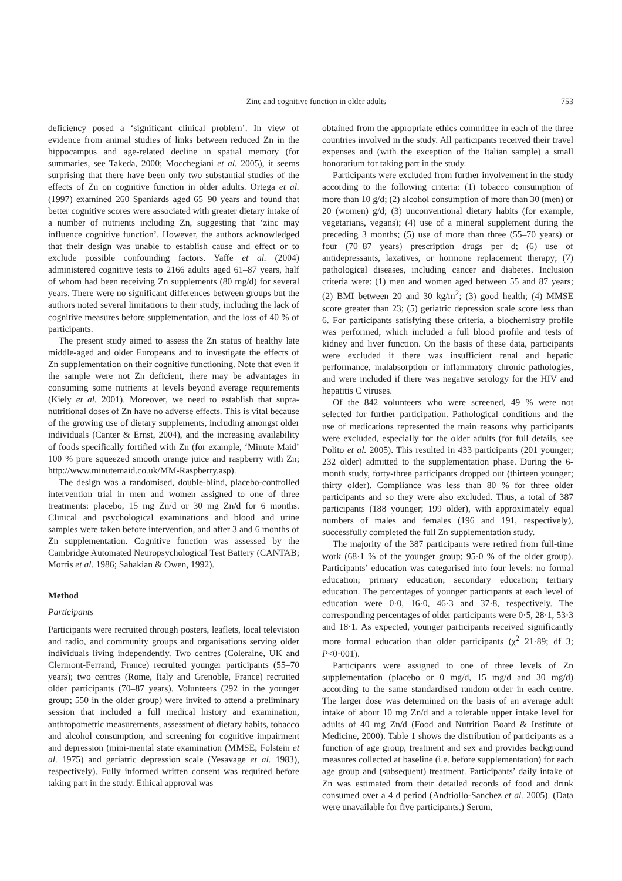Zinc and cognitive function in older adults 753
deficiency posed a ‘significant clinical problem’. In view of evidence from animal studies of links between reduced Zn in the hippocampus and age-related decline in spatial memory (for summaries, see Takeda, 2000; Mocchegiani et al. 2005), it seems surprising that there have been only two substantial studies of the effects of Zn on cognitive function in older adults. Ortega et al. (1997) examined 260 Spaniards aged 65–90 years and found that better cognitive scores were associated with greater dietary intake of a number of nutrients including Zn, suggesting that ‘zinc may influence cognitive function’. However, the authors acknowledged that their design was unable to establish cause and effect or to exclude possible confounding factors. Yaffe et al. (2004) administered cognitive tests to 2166 adults aged 61–87 years, half of whom had been receiving Zn supplements (80 mg/d) for several years. There were no significant differences between groups but the authors noted several limitations to their study, including the lack of cognitive measures before supplementation, and the loss of 40 % of participants.
The present study aimed to assess the Zn status of healthy late middle-aged and older Europeans and to investigate the effects of Zn supplementation on their cognitive functioning. Note that even if the sample were not Zn deficient, there may be advantages in consuming some nutrients at levels beyond average requirements (Kiely et al. 2001). Moreover, we need to establish that supra-nutritional doses of Zn have no adverse effects. This is vital because of the growing use of dietary supplements, including amongst older individuals (Canter & Ernst, 2004), and the increasing availability of foods specifically fortified with Zn (for example, ‘Minute Maid’ 100 % pure squeezed smooth orange juice and raspberry with Zn; http://www.minutemaid.co.uk/MM-Raspberry.asp).
The design was a randomised, double-blind, placebo-controlled intervention trial in men and women assigned to one of three treatments: placebo, 15 mg Zn/d or 30 mg Zn/d for 6 months. Clinical and psychological examinations and blood and urine samples were taken before intervention, and after 3 and 6 months of Zn supplementation. Cognitive function was assessed by the Cambridge Automated Neuropsychological Test Battery (CANTAB; Morris et al. 1986; Sahakian & Owen, 1992).
Method
Participants
Participants were recruited through posters, leaflets, local television and radio, and community groups and organisations serving older individuals living independently. Two centres (Coleraine, UK and Clermont-Ferrand, France) recruited younger participants (55–70 years); two centres (Rome, Italy and Grenoble, France) recruited older participants (70–87 years). Volunteers (292 in the younger group; 550 in the older group) were invited to attend a preliminary session that included a full medical history and examination, anthropometric measurements, assessment of dietary habits, tobacco and alcohol consumption, and screening for cognitive impairment and depression (mini-mental state examination (MMSE; Folstein et al. 1975) and geriatric depression scale (Yesavage et al. 1983), respectively). Fully informed written consent was required before taking part in the study. Ethical approval was
obtained from the appropriate ethics committee in each of the three countries involved in the study. All participants received their travel expenses and (with the exception of the Italian sample) a small honorarium for taking part in the study.
Participants were excluded from further involvement in the study according to the following criteria: (1) tobacco consumption of more than 10 g/d; (2) alcohol consumption of more than 30 (men) or 20 (women) g/d; (3) unconventional dietary habits (for example, vegetarians, vegans); (4) use of a mineral supplement during the preceding 3 months; (5) use of more than three (55–70 years) or four (70–87 years) prescription drugs per d; (6) use of antidepressants, laxatives, or hormone replacement therapy; (7) pathological diseases, including cancer and diabetes. Inclusion criteria were: (1) men and women aged between 55 and 87 years; (2) BMI between 20 and 30 kg/m<sup>2</sup>; (3) good health; (4) MMSE score greater than 23; (5) geriatric depression scale score less than 6. For participants satisfying these criteria, a biochemistry profile was performed, which included a full blood profile and tests of kidney and liver function. On the basis of these data, participants were excluded if there was insufficient renal and hepatic performance, malabsorption or inflammatory chronic pathologies, and were included if there was negative serology for the HIV and hepatitis C viruses.
Of the 842 volunteers who were screened, 49 % were not selected for further participation. Pathological conditions and the use of medications represented the main reasons why participants were excluded, especially for the older adults (for full details, see Polito et al. 2005). This resulted in 433 participants (201 younger; 232 older) admitted to the supplementation phase. During the 6-month study, forty-three participants dropped out (thirteen younger; thirty older). Compliance was less than 80 % for three older participants and so they were also excluded. Thus, a total of 387 participants (188 younger; 199 older), with approximately equal numbers of males and females (196 and 191, respectively), successfully completed the full Zn supplementation study.
The majority of the 387 participants were retired from full-time work (68·1 % of the younger group; 95·0 % of the older group). Participants’ education was categorised into four levels: no formal education; primary education; secondary education; tertiary education. The percentages of younger participants at each level of education were 0·0, 16·0, 46·3 and 37·8, respectively. The corresponding percentages of older participants were 0·5, 28·1, 53·3 and 18·1. As expected, younger participants received significantly more formal education than older participants (χ<sup>2</sup> 21·89; df 3; P<0·001).
Participants were assigned to one of three levels of Zn supplementation (placebo or 0 mg/d, 15 mg/d and 30 mg/d) according to the same standardised random order in each centre. The larger dose was determined on the basis of an average adult intake of about 10 mg Zn/d and a tolerable upper intake level for adults of 40 mg Zn/d (Food and Nutrition Board & Institute of Medicine, 2000). Table 1 shows the distribution of participants as a function of age group, treatment and sex and provides background measures collected at baseline (i.e. before supplementation) for each age group and (subsequent) treatment. Participants’ daily intake of Zn was estimated from their detailed records of food and drink consumed over a 4 d period (Andriollo-Sanchez et al. 2005). (Data were unavailable for five participants.) Serum,